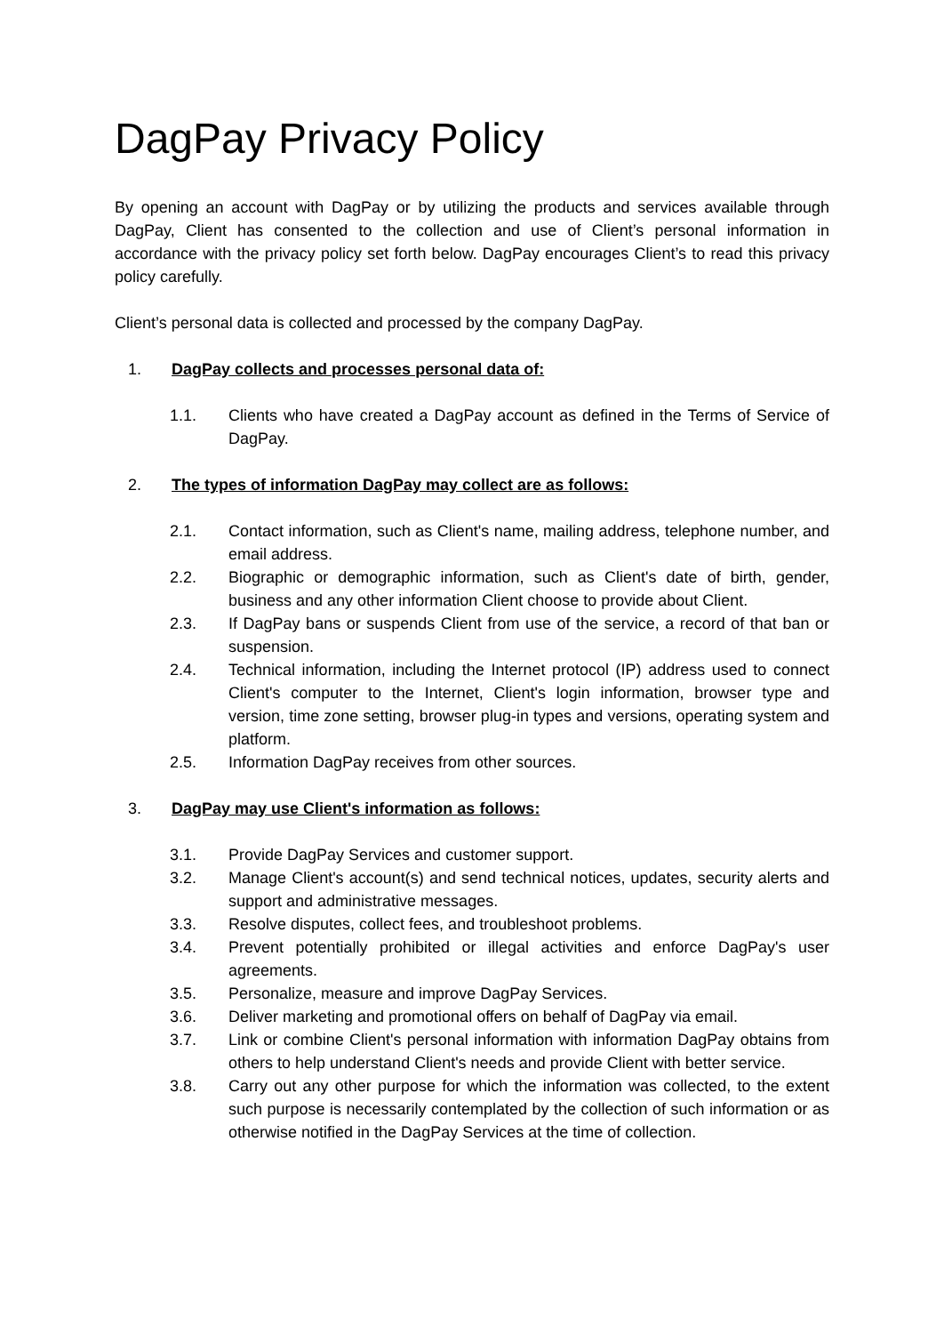DagPay Privacy Policy
By opening an account with DagPay or by utilizing the products and services available through DagPay, Client has consented to the collection and use of Client’s personal information in accordance with the privacy policy set forth below. DagPay encourages Client’s to read this privacy policy carefully.
Client’s personal data is collected and processed by the company DagPay.
1. DagPay collects and processes personal data of:
1.1. Clients who have created a DagPay account as defined in the Terms of Service of DagPay.
2. The types of information DagPay may collect are as follows:
2.1. Contact information, such as Client's name, mailing address, telephone number, and email address.
2.2. Biographic or demographic information, such as Client's date of birth, gender, business and any other information Client choose to provide about Client.
2.3. If DagPay bans or suspends Client from use of the service, a record of that ban or suspension.
2.4. Technical information, including the Internet protocol (IP) address used to connect Client's computer to the Internet, Client's login information, browser type and version, time zone setting, browser plug-in types and versions, operating system and platform.
2.5. Information DagPay receives from other sources.
3. DagPay may use Client's information as follows:
3.1. Provide DagPay Services and customer support.
3.2. Manage Client's account(s) and send technical notices, updates, security alerts and support and administrative messages.
3.3. Resolve disputes, collect fees, and troubleshoot problems.
3.4. Prevent potentially prohibited or illegal activities and enforce DagPay's user agreements.
3.5. Personalize, measure and improve DagPay Services.
3.6. Deliver marketing and promotional offers on behalf of DagPay via email.
3.7. Link or combine Client's personal information with information DagPay obtains from others to help understand Client's needs and provide Client with better service.
3.8. Carry out any other purpose for which the information was collected, to the extent such purpose is necessarily contemplated by the collection of such information or as otherwise notified in the DagPay Services at the time of collection.